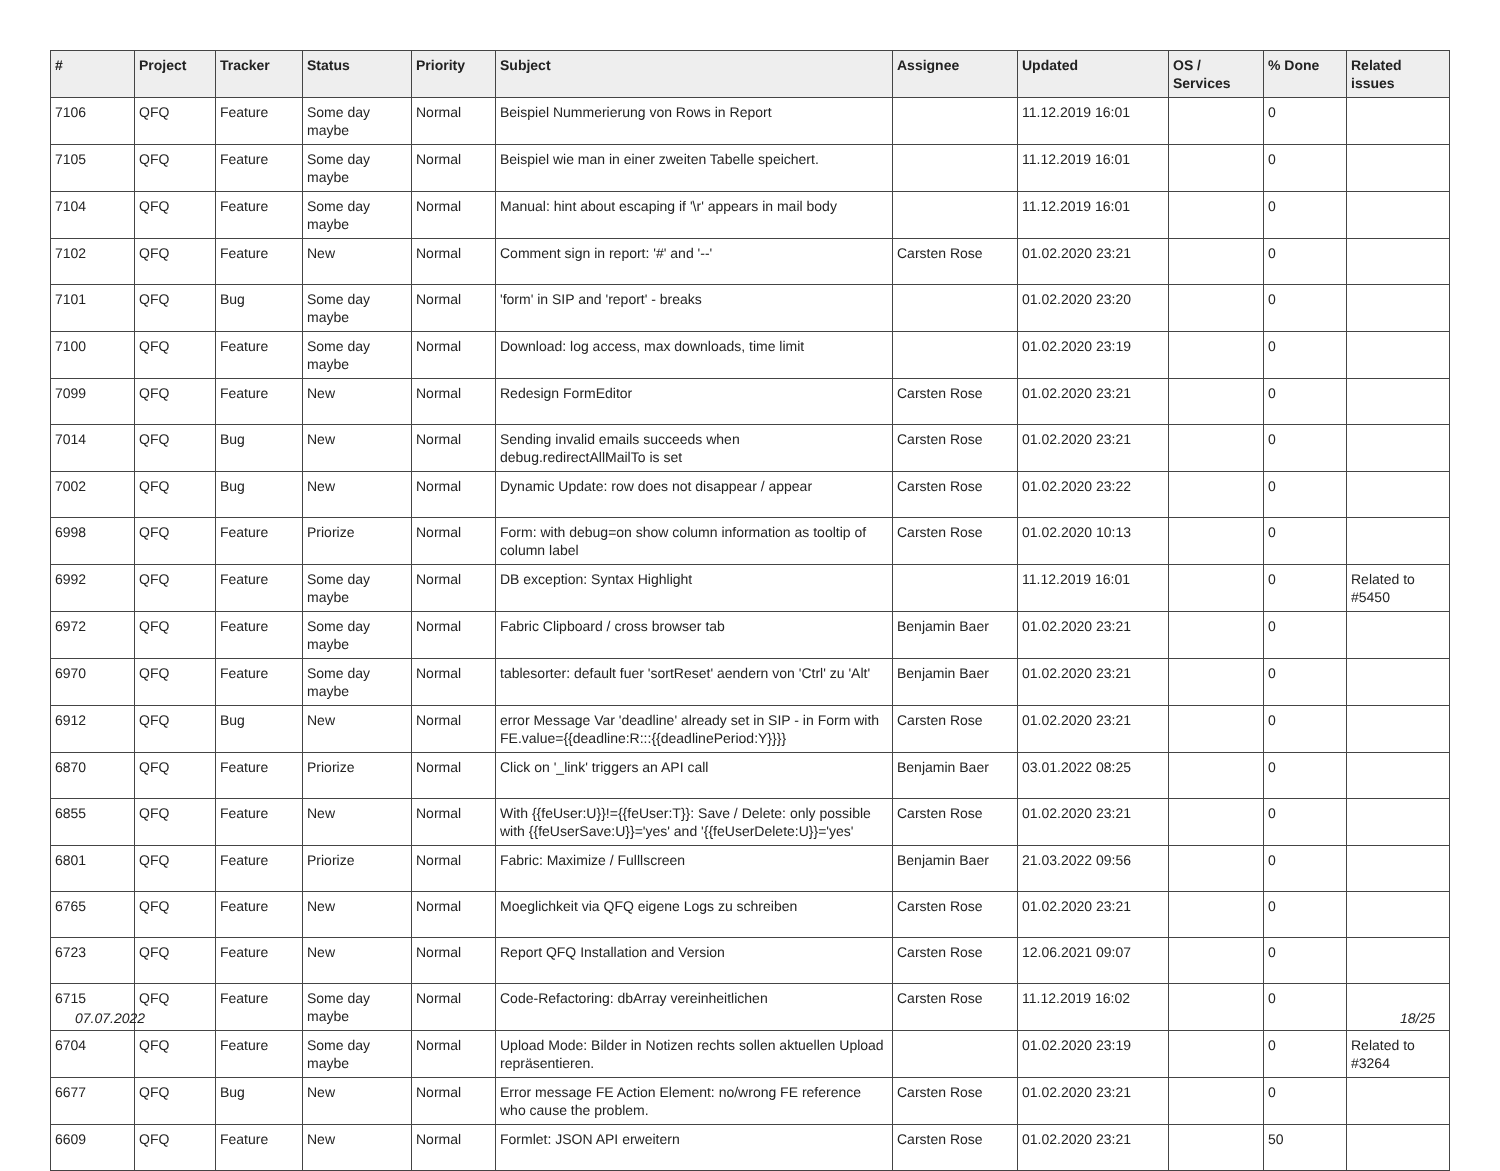| # | Project | Tracker | Status | Priority | Subject | Assignee | Updated | OS / Services | % Done | Related issues |
| --- | --- | --- | --- | --- | --- | --- | --- | --- | --- | --- |
| 7106 | QFQ | Feature | Some day maybe | Normal | Beispiel Nummerierung von Rows in Report | | 11.12.2019 16:01 | | 0 | |
| 7105 | QFQ | Feature | Some day maybe | Normal | Beispiel wie man in einer zweiten Tabelle speichert. | | 11.12.2019 16:01 | | 0 | |
| 7104 | QFQ | Feature | Some day maybe | Normal | Manual: hint about escaping if '\r' appears in mail body | | 11.12.2019 16:01 | | 0 | |
| 7102 | QFQ | Feature | New | Normal | Comment sign in report: '#' and '--' | Carsten Rose | 01.02.2020 23:21 | | 0 | |
| 7101 | QFQ | Bug | Some day maybe | Normal | 'form' in SIP and 'report' - breaks | | 01.02.2020 23:20 | | 0 | |
| 7100 | QFQ | Feature | Some day maybe | Normal | Download: log access, max downloads, time limit | | 01.02.2020 23:19 | | 0 | |
| 7099 | QFQ | Feature | New | Normal | Redesign FormEditor | Carsten Rose | 01.02.2020 23:21 | | 0 | |
| 7014 | QFQ | Bug | New | Normal | Sending invalid emails succeeds when debug.redirectAllMailTo is set | Carsten Rose | 01.02.2020 23:21 | | 0 | |
| 7002 | QFQ | Bug | New | Normal | Dynamic Update: row does not disappear / appear | Carsten Rose | 01.02.2020 23:22 | | 0 | |
| 6998 | QFQ | Feature | Priorize | Normal | Form: with debug=on show column information as tooltip of column label | Carsten Rose | 01.02.2020 10:13 | | 0 | |
| 6992 | QFQ | Feature | Some day maybe | Normal | DB exception: Syntax Highlight | | 11.12.2019 16:01 | | 0 | Related to #5450 |
| 6972 | QFQ | Feature | Some day maybe | Normal | Fabric Clipboard / cross browser tab | Benjamin Baer | 01.02.2020 23:21 | | 0 | |
| 6970 | QFQ | Feature | Some day maybe | Normal | tablesorter: default fuer 'sortReset' aendern von 'Ctrl' zu 'Alt' | Benjamin Baer | 01.02.2020 23:21 | | 0 | |
| 6912 | QFQ | Bug | New | Normal | error Message Var 'deadline' already set in SIP - in Form with FE.value={{deadline:R:::{{deadlinePeriod:Y}}}} | Carsten Rose | 01.02.2020 23:21 | | 0 | |
| 6870 | QFQ | Feature | Priorize | Normal | Click on '_link' triggers an API call | Benjamin Baer | 03.01.2022 08:25 | | 0 | |
| 6855 | QFQ | Feature | New | Normal | With {{feUser:U}}!={{feUser:T}}: Save / Delete: only possible with {{feUserSave:U}}='yes' and '{{feUserDelete:U}}='yes' | Carsten Rose | 01.02.2020 23:21 | | 0 | |
| 6801 | QFQ | Feature | Priorize | Normal | Fabric: Maximize / Fulllscreen | Benjamin Baer | 21.03.2022 09:56 | | 0 | |
| 6765 | QFQ | Feature | New | Normal | Moeglichkeit via QFQ eigene Logs zu schreiben | Carsten Rose | 01.02.2020 23:21 | | 0 | |
| 6723 | QFQ | Feature | New | Normal | Report QFQ Installation and Version | Carsten Rose | 12.06.2021 09:07 | | 0 | |
| 6715 | QFQ | Feature | Some day maybe | Normal | Code-Refactoring: dbArray vereinheitlichen | Carsten Rose | 11.12.2019 16:02 | | 0 | |
| 6704 | QFQ | Feature | Some day maybe | Normal | Upload Mode: Bilder in Notizen rechts sollen aktuellen Upload repräsentieren. | | 01.02.2020 23:19 | | 0 | Related to #3264 |
| 6677 | QFQ | Bug | New | Normal | Error message FE Action Element: no/wrong FE reference who cause the problem. | Carsten Rose | 01.02.2020 23:21 | | 0 | |
| 6609 | QFQ | Feature | New | Normal | Formlet: JSON API erweitern | Carsten Rose | 01.02.2020 23:21 | | 50 | |
07.07.2022 18/25